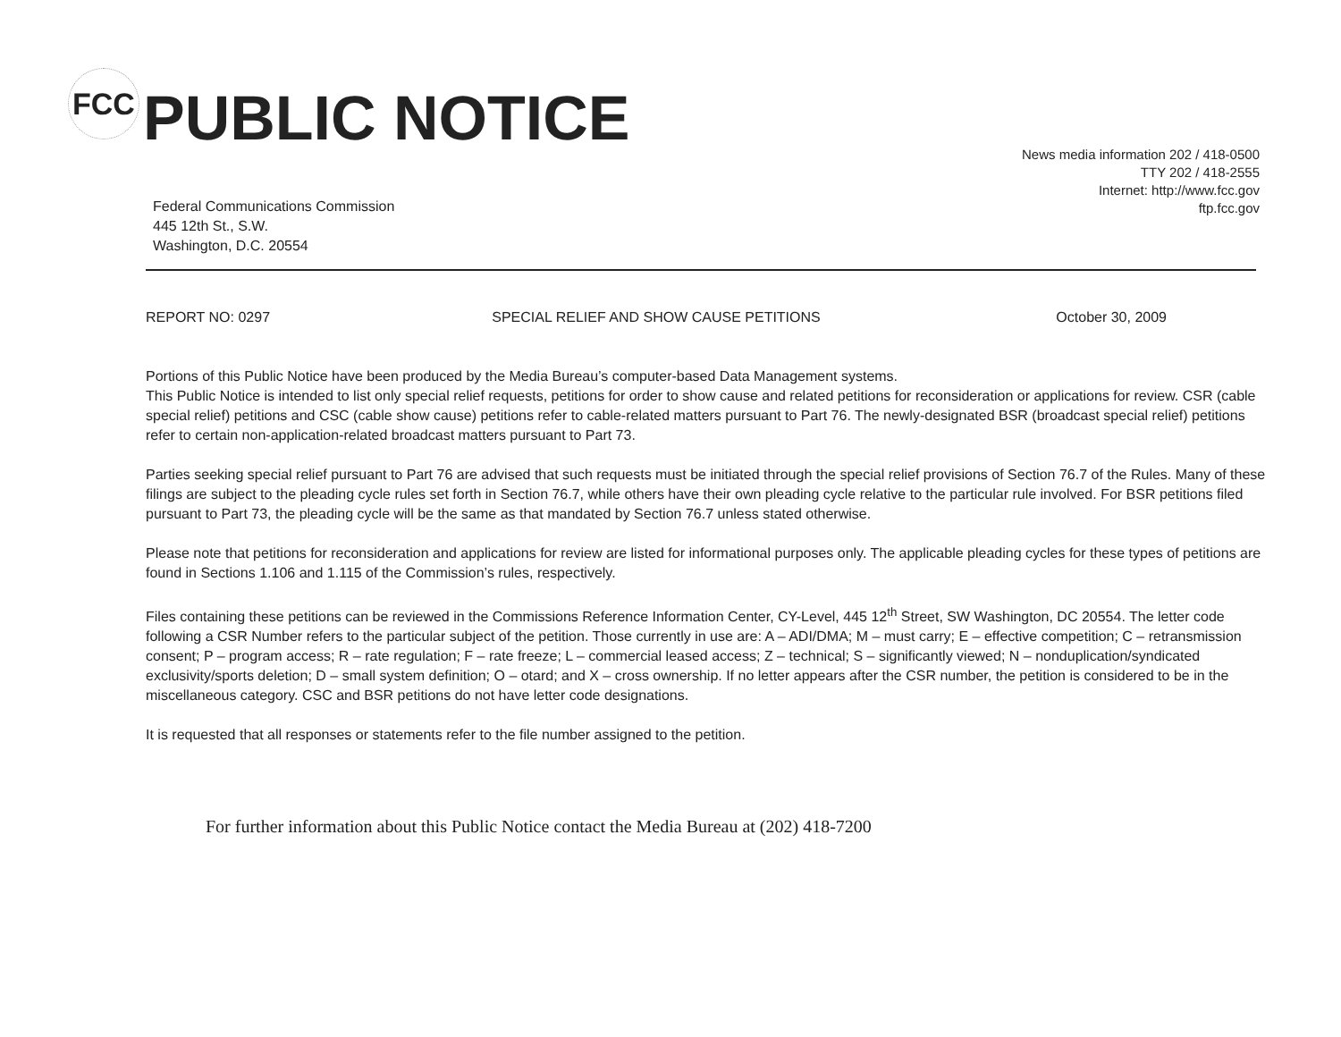FCC PUBLIC NOTICE
News media information 202 / 418-0500
TTY 202 / 418-2555
Internet: http://www.fcc.gov
ftp.fcc.gov
Federal Communications Commission
445 12th St., S.W.
Washington, D.C. 20554
REPORT NO: 0297 SPECIAL RELIEF AND SHOW CAUSE PETITIONS
October 30, 2009
Portions of this Public Notice have been produced by the Media Bureau’s computer-based Data Management systems.
This Public Notice is intended to list only special relief requests, petitions for order to show cause and related petitions for reconsideration or applications for review. CSR (cable special relief) petitions and CSC (cable show cause) petitions refer to cable-related matters pursuant to Part 76. The newly-designated BSR (broadcast special relief) petitions refer to certain non-application-related broadcast matters pursuant to Part 73.
Parties seeking special relief pursuant to Part 76 are advised that such requests must be initiated through the special relief provisions of Section 76.7 of the Rules. Many of these filings are subject to the pleading cycle rules set forth in Section 76.7, while others have their own pleading cycle relative to the particular rule involved. For BSR petitions filed pursuant to Part 73, the pleading cycle will be the same as that mandated by Section 76.7 unless stated otherwise.
Please note that petitions for reconsideration and applications for review are listed for informational purposes only. The applicable pleading cycles for these types of petitions are found in Sections 1.106 and 1.115 of the Commission’s rules, respectively.
Files containing these petitions can be reviewed in the Commissions Reference Information Center, CY-Level, 445 12<sup>th</sup> Street, SW Washington, DC 20554. The letter code following a CSR Number refers to the particular subject of the petition. Those currently in use are: A – ADI/DMA; M – must carry; E – effective competition; C – retransmission consent; P – program access; R – rate regulation; F – rate freeze; L – commercial leased access; Z – technical; S – significantly viewed; N – nonduplication/syndicated exclusivity/sports deletion; D – small system definition; O – otard; and X – cross ownership. If no letter appears after the CSR number, the petition is considered to be in the miscellaneous category. CSC and BSR petitions do not have letter code designations.
It is requested that all responses or statements refer to the file number assigned to the petition.
For further information about this Public Notice contact the Media Bureau at (202) 418-7200